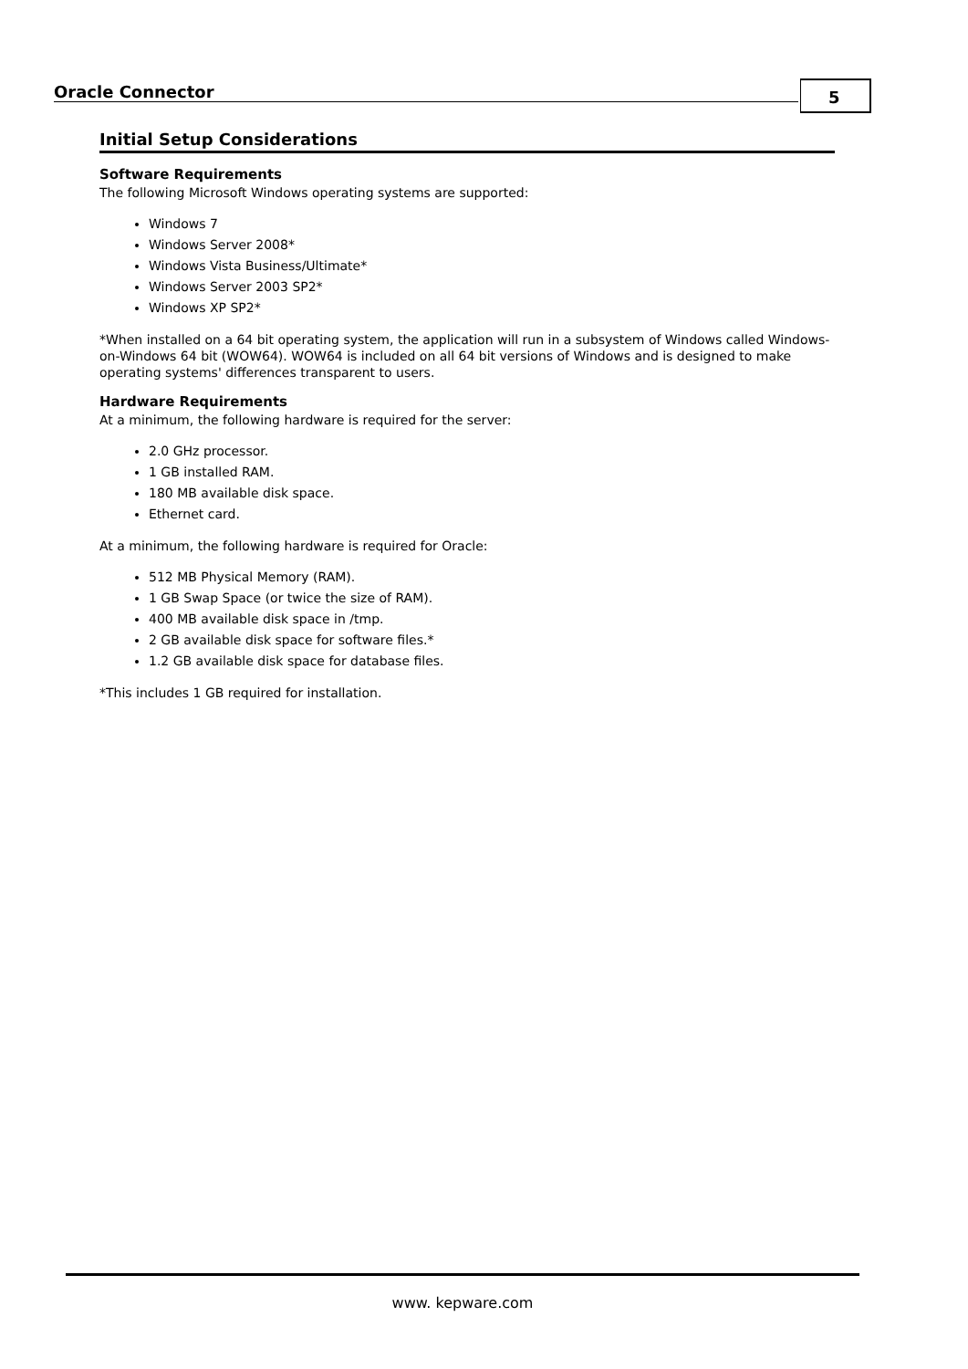Oracle Connector 5
Initial Setup Considerations
Software Requirements
The following Microsoft Windows operating systems are supported:
Windows 7
Windows Server 2008*
Windows Vista Business/Ultimate*
Windows Server 2003 SP2*
Windows XP SP2*
*When installed on a 64 bit operating system, the application will run in a subsystem of Windows called Windows-on-Windows 64 bit (WOW64). WOW64 is included on all 64 bit versions of Windows and is designed to make operating systems' differences transparent to users.
Hardware Requirements
At a minimum, the following hardware is required for the server:
2.0 GHz processor.
1 GB installed RAM.
180 MB available disk space.
Ethernet card.
At a minimum, the following hardware is required for Oracle:
512 MB Physical Memory (RAM).
1 GB Swap Space (or twice the size of RAM).
400 MB available disk space in /tmp.
2 GB available disk space for software files.*
1.2 GB available disk space for database files.
*This includes 1 GB required for installation.
www. kepware.com